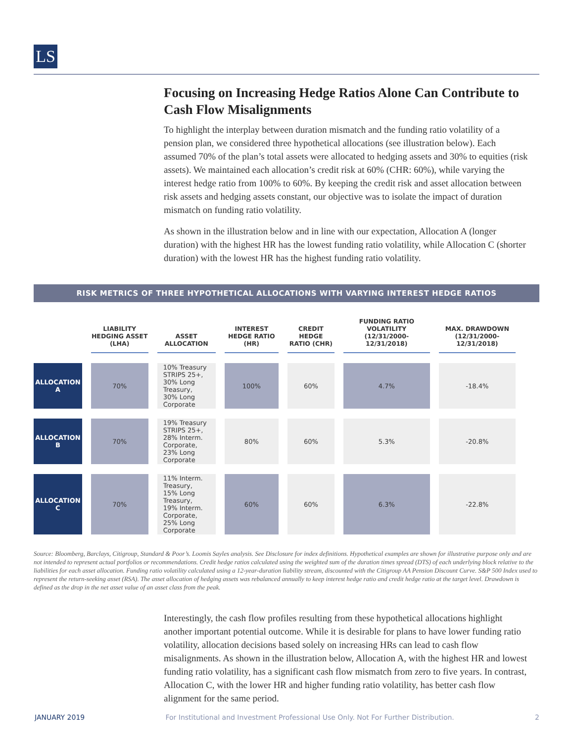LS
Focusing on Increasing Hedge Ratios Alone Can Contribute to Cash Flow Misalignments
To highlight the interplay between duration mismatch and the funding ratio volatility of a pension plan, we considered three hypothetical allocations (see illustration below). Each assumed 70% of the plan’s total assets were allocated to hedging assets and 30% to equities (risk assets). We maintained each allocation’s credit risk at 60% (CHR: 60%), while varying the interest hedge ratio from 100% to 60%. By keeping the credit risk and asset allocation between risk assets and hedging assets constant, our objective was to isolate the impact of duration mismatch on funding ratio volatility.
As shown in the illustration below and in line with our expectation, Allocation A (longer duration) with the highest HR has the lowest funding ratio volatility, while Allocation C (shorter duration) with the lowest HR has the highest funding ratio volatility.
RISK METRICS OF THREE HYPOTHETICAL ALLOCATIONS WITH VARYING INTEREST HEDGE RATIOS
| | LIABILITY HEDGING ASSET (LHA) | ASSET ALLOCATION | INTEREST HEDGE RATIO (HR) | CREDIT HEDGE RATIO (CHR) | FUNDING RATIO VOLATILITY (12/31/2000-12/31/2018) | MAX. DRAWDOWN (12/31/2000-12/31/2018) |
| --- | --- | --- | --- | --- | --- | --- |
| ALLOCATION A | 70% | 10% Treasury STRIPS 25+, 30% Long Treasury, 30% Long Corporate | 100% | 60% | 4.7% | -18.4% |
| ALLOCATION B | 70% | 19% Treasury STRIPS 25+, 28% Interm. Corporate, 23% Long Corporate | 80% | 60% | 5.3% | -20.8% |
| ALLOCATION C | 70% | 11% Interm. Treasury, 15% Long Treasury, 19% Interm. Corporate, 25% Long Corporate | 60% | 60% | 6.3% | -22.8% |
Source: Bloomberg, Barclays, Citigroup, Standard & Poor’s. Loomis Sayles analysis. See Disclosure for index definitions. Hypothetical examples are shown for illustrative purpose only and are not intended to represent actual portfolios or recommendations. Credit hedge ratios calculated using the weighted sum of the duration times spread (DTS) of each underlying block relative to the liabilities for each asset allocation. Funding ratio volatility calculated using a 12-year-duration liability stream, discounted with the Citigroup AA Pension Discount Curve. S&P 500 Index used to represent the return-seeking asset (RSA). The asset allocation of hedging assets was rebalanced annually to keep interest hedge ratio and credit hedge ratio at the target level. Drawdown is defined as the drop in the net asset value of an asset class from the peak.
Interestingly, the cash flow profiles resulting from these hypothetical allocations highlight another important potential outcome. While it is desirable for plans to have lower funding ratio volatility, allocation decisions based solely on increasing HRs can lead to cash flow misalignments. As shown in the illustration below, Allocation A, with the highest HR and lowest funding ratio volatility, has a significant cash flow mismatch from zero to five years. In contrast, Allocation C, with the lower HR and higher funding ratio volatility, has better cash flow alignment for the same period.
JANUARY 2019 For Institutional and Investment Professional Use Only. Not For Further Distribution. 2